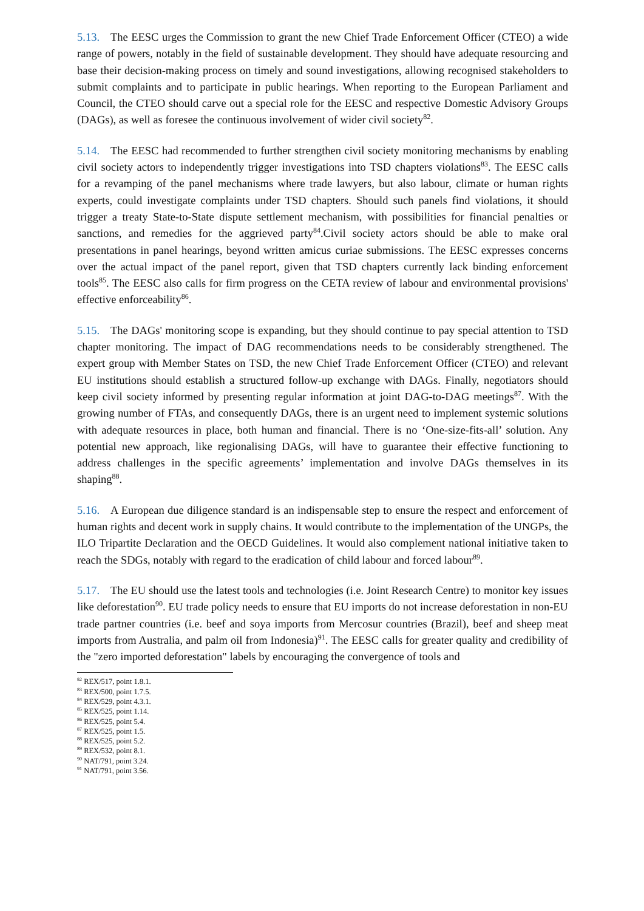5.13. The EESC urges the Commission to grant the new Chief Trade Enforcement Officer (CTEO) a wide range of powers, notably in the field of sustainable development. They should have adequate resourcing and base their decision-making process on timely and sound investigations, allowing recognised stakeholders to submit complaints and to participate in public hearings. When reporting to the European Parliament and Council, the CTEO should carve out a special role for the EESC and respective Domestic Advisory Groups (DAGs), as well as foresee the continuous involvement of wider civil society<sup>82</sup>.
5.14. The EESC had recommended to further strengthen civil society monitoring mechanisms by enabling civil society actors to independently trigger investigations into TSD chapters violations<sup>83</sup>. The EESC calls for a revamping of the panel mechanisms where trade lawyers, but also labour, climate or human rights experts, could investigate complaints under TSD chapters. Should such panels find violations, it should trigger a treaty State-to-State dispute settlement mechanism, with possibilities for financial penalties or sanctions, and remedies for the aggrieved party<sup>84</sup>.Civil society actors should be able to make oral presentations in panel hearings, beyond written amicus curiae submissions. The EESC expresses concerns over the actual impact of the panel report, given that TSD chapters currently lack binding enforcement tools<sup>85</sup>. The EESC also calls for firm progress on the CETA review of labour and environmental provisions' effective enforceability<sup>86</sup>.
5.15. The DAGs' monitoring scope is expanding, but they should continue to pay special attention to TSD chapter monitoring. The impact of DAG recommendations needs to be considerably strengthened. The expert group with Member States on TSD, the new Chief Trade Enforcement Officer (CTEO) and relevant EU institutions should establish a structured follow-up exchange with DAGs. Finally, negotiators should keep civil society informed by presenting regular information at joint DAG-to-DAG meetings<sup>87</sup>. With the growing number of FTAs, and consequently DAGs, there is an urgent need to implement systemic solutions with adequate resources in place, both human and financial. There is no ‘One-size-fits-all’ solution. Any potential new approach, like regionalising DAGs, will have to guarantee their effective functioning to address challenges in the specific agreements’ implementation and involve DAGs themselves in its shaping<sup>88</sup>.
5.16. A European due diligence standard is an indispensable step to ensure the respect and enforcement of human rights and decent work in supply chains. It would contribute to the implementation of the UNGPs, the ILO Tripartite Declaration and the OECD Guidelines. It would also complement national initiative taken to reach the SDGs, notably with regard to the eradication of child labour and forced labour<sup>89</sup>.
5.17. The EU should use the latest tools and technologies (i.e. Joint Research Centre) to monitor key issues like deforestation<sup>90</sup>. EU trade policy needs to ensure that EU imports do not increase deforestation in non-EU trade partner countries (i.e. beef and soya imports from Mercosur countries (Brazil), beef and sheep meat imports from Australia, and palm oil from Indonesia)<sup>91</sup>. The EESC calls for greater quality and credibility of the "zero imported deforestation" labels by encouraging the convergence of tools and
<sup>82</sup> REX/517, point 1.8.1.
<sup>83</sup> REX/500, point 1.7.5.
<sup>84</sup> REX/529, point 4.3.1.
<sup>85</sup> REX/525, point 1.14.
<sup>86</sup> REX/525, point 5.4.
<sup>87</sup> REX/525, point 1.5.
<sup>88</sup> REX/525, point 5.2.
<sup>89</sup> REX/532, point 8.1.
<sup>90</sup> NAT/791, point 3.24.
<sup>91</sup> NAT/791, point 3.56.